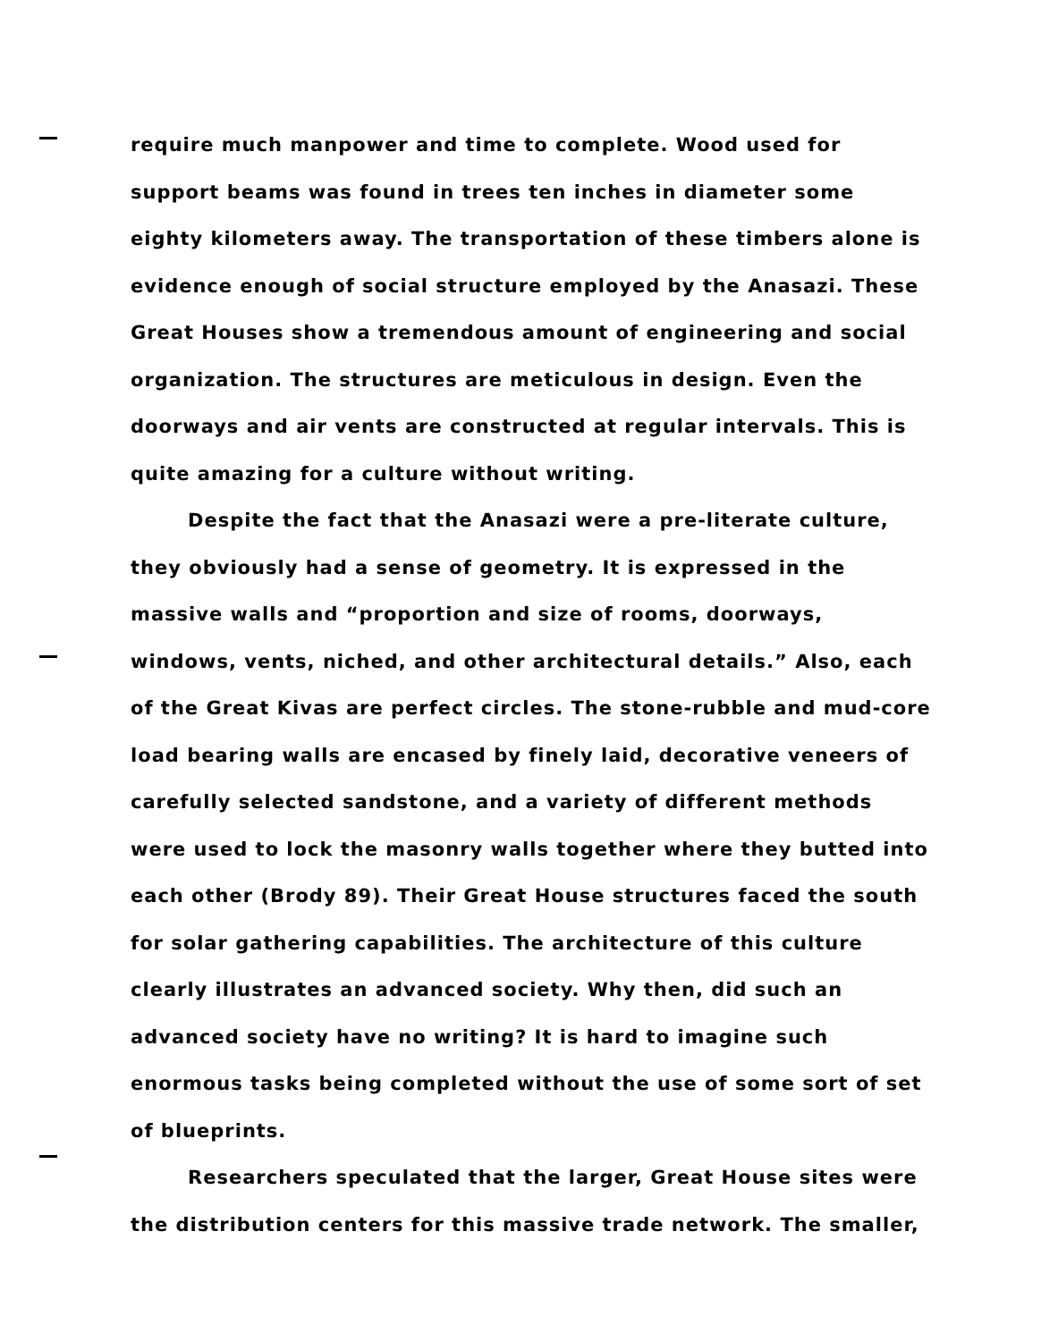require much manpower and time to complete. Wood used for support beams was found in trees ten inches in diameter some eighty kilometers away. The transportation of these timbers alone is evidence enough of social structure employed by the Anasazi. These Great Houses show a tremendous amount of engineering and social organization. The structures are meticulous in design. Even the doorways and air vents are constructed at regular intervals. This is quite amazing for a culture without writing.
Despite the fact that the Anasazi were a pre-literate culture, they obviously had a sense of geometry. It is expressed in the massive walls and “proportion and size of rooms, doorways, windows, vents, niched, and other architectural details.” Also, each of the Great Kivas are perfect circles. The stone-rubble and mud-core load bearing walls are encased by finely laid, decorative veneers of carefully selected sandstone, and a variety of different methods were used to lock the masonry walls together where they butted into each other (Brody 89). Their Great House structures faced the south for solar gathering capabilities. The architecture of this culture clearly illustrates an advanced society. Why then, did such an advanced society have no writing? It is hard to imagine such enormous tasks being completed without the use of some sort of set of blueprints.
Researchers speculated that the larger, Great House sites were the distribution centers for this massive trade network. The smaller,